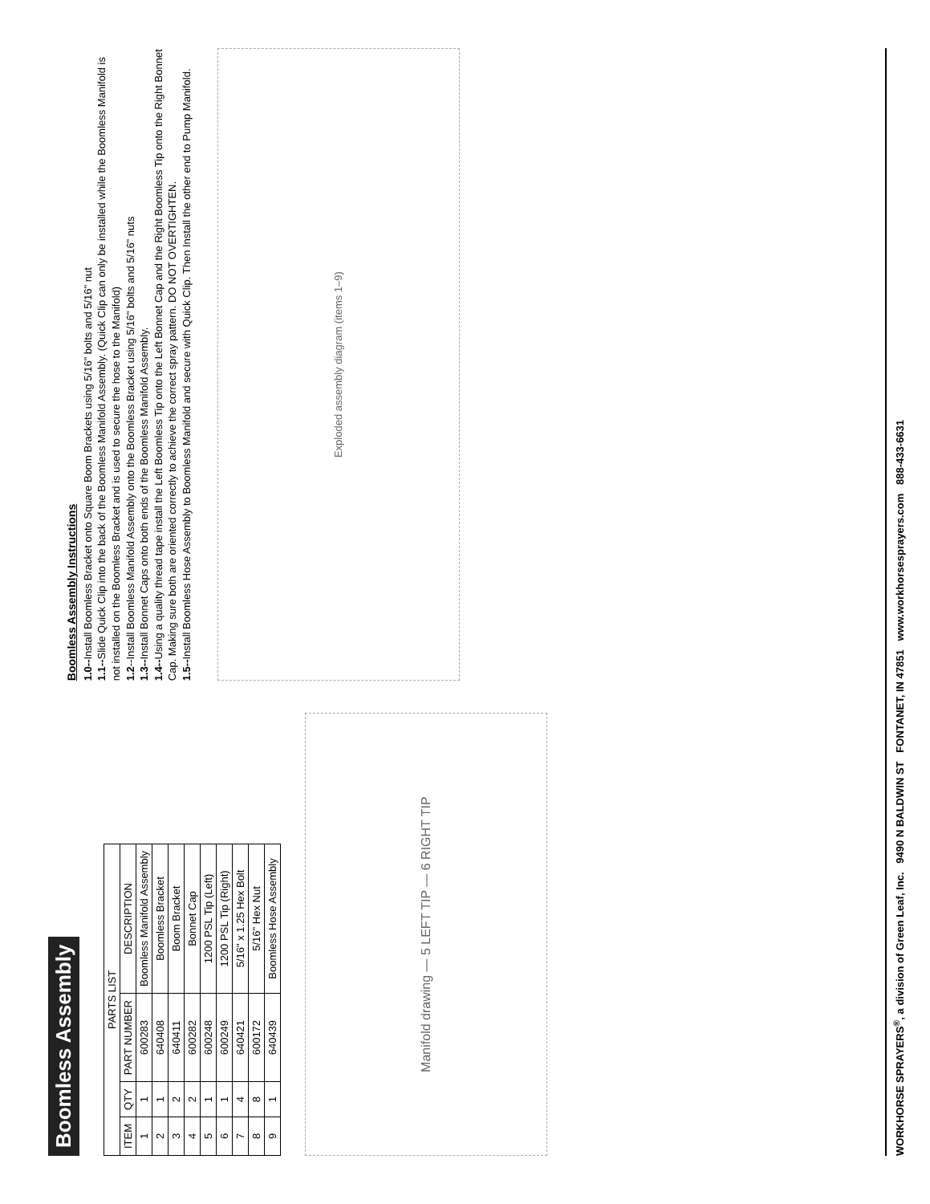Boomless Assembly
| PARTS LIST | | | |
| --- | --- | --- | --- |
| ITEM | QTY | PART NUMBER | DESCRIPTION |
| 1 | 1 | 600283 | Boomless Manifold Assembly |
| 2 | 1 | 640408 | Boomless Bracket |
| 3 | 2 | 640411 | Boom Bracket |
| 4 | 2 | 600282 | Bonnet Cap |
| 5 | 1 | 600248 | 1200 PSL Tip (Left) |
| 6 | 1 | 600249 | 1200 PSL Tip (Right) |
| 7 | 4 | 640421 | 5/16" x 1.25 Hex Bolt |
| 8 | 8 | 600172 | 5/16" Hex Nut |
| 9 | 1 | 640439 | Boomless Hose Assembly |
Manifold drawing — 5 LEFT TIP — 6 RIGHT TIP
Boomless Assembly Instructions
1.0--Install Boomless Bracket onto Square Boom Brackets using 5/16" bolts and 5/16" nut
1.1--Slide Quick Clip into the back of the Boomless Manifold Assembly. (Quick Clip can only be installed while the Boomless Manifold is not installed on the Boomless Bracket and is used to secure the hose to the Manifold)
1.2--Install Boomless Manifold Assembly onto the Boomless Bracket using 5/16" bolts and 5/16" nuts
1.3--Install Bonnet Caps onto both ends of the Boomless Manifold Assembly.
1.4--Using a quality thread tape install the Left Boomless Tip onto the Left Bonnet Cap and the Right Boomless Tip onto the Right Bonnet Cap. Making sure both are oriented correctly to achieve the correct spray pattern. DO NOT OVERTIGHTEN.
1.5--Install Boomless Hose Assembly to Boomless Manifold and secure with Quick Clip. Then Install the other end to Pump Manifold.
Exploded assembly diagram (items 1–9)
WORKHORSE SPRAYERS<sup>®</sup>, a division of Green Leaf, Inc. 9490 N BALDWIN ST FONTANET, IN 47851 www.workhorsesprayers.com 888-433-6631